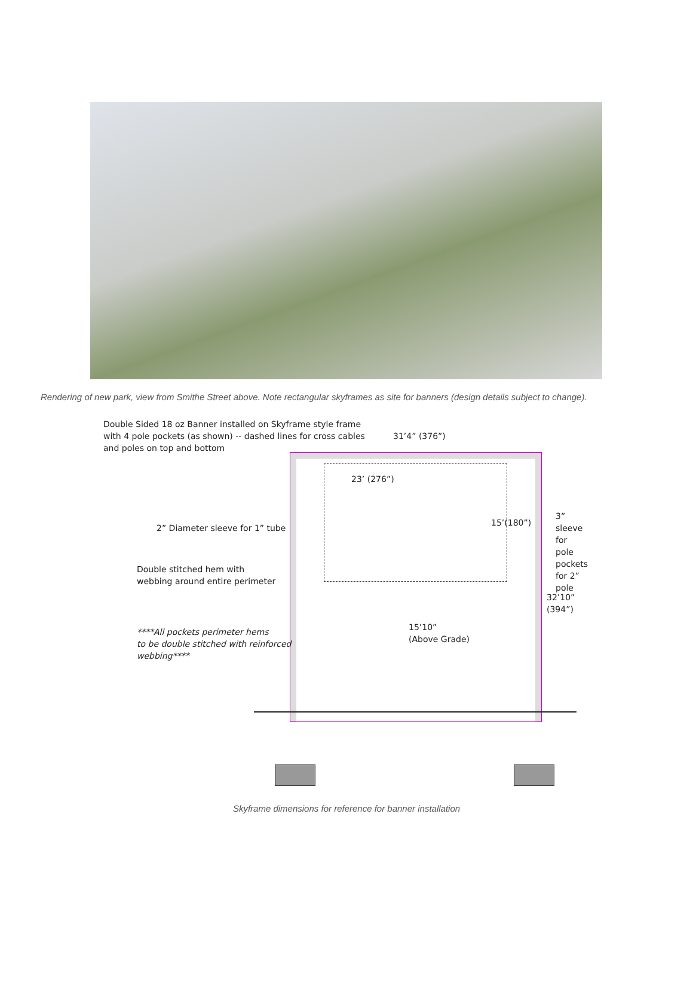Rendering of new park, view from Smithe Street above. Note rectangular skyframes as site for banners (design details subject to change).
Double Sided 18 oz Banner installed on Skyframe style frame
with 4 pole pockets (as shown) -- dashed lines for cross cables
and poles on top and bottom
31’4” (376”)
23’ (276”)
3” sleeve for
pole pockets
for 2” pole
2” Diameter sleeve for 1” tube
15’(180”)
Double stitched hem with
webbing around entire perimeter
32’10” (394”)
****All pockets perimeter hems
to be double stitched with reinforced
webbing****
15’10”
(Above Grade)
Skyframe dimensions for reference for banner installation